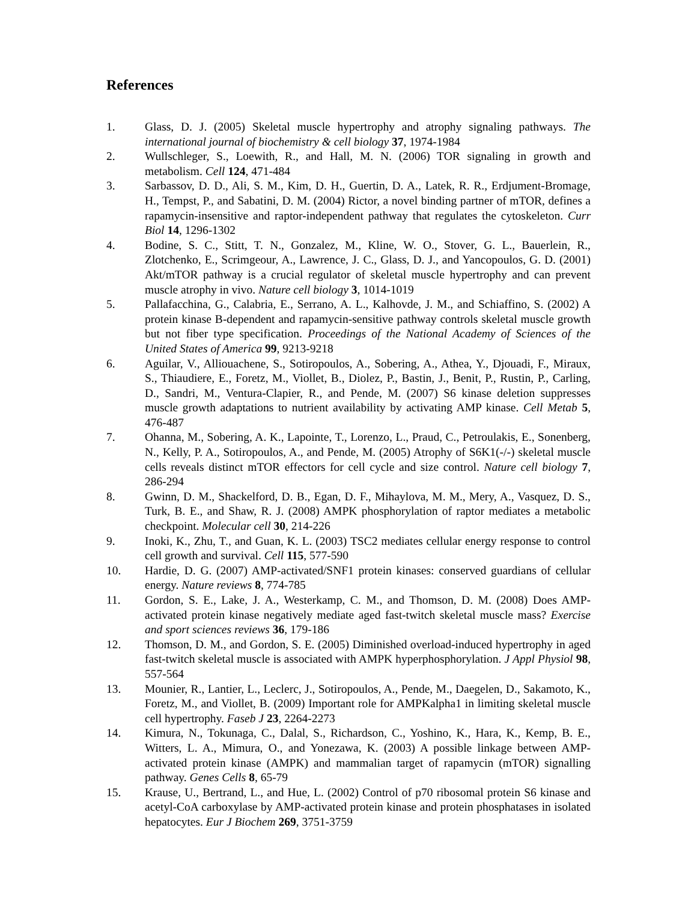References
1. Glass, D. J. (2005) Skeletal muscle hypertrophy and atrophy signaling pathways. The international journal of biochemistry & cell biology 37, 1974-1984
2. Wullschleger, S., Loewith, R., and Hall, M. N. (2006) TOR signaling in growth and metabolism. Cell 124, 471-484
3. Sarbassov, D. D., Ali, S. M., Kim, D. H., Guertin, D. A., Latek, R. R., Erdjument-Bromage, H., Tempst, P., and Sabatini, D. M. (2004) Rictor, a novel binding partner of mTOR, defines a rapamycin-insensitive and raptor-independent pathway that regulates the cytoskeleton. Curr Biol 14, 1296-1302
4. Bodine, S. C., Stitt, T. N., Gonzalez, M., Kline, W. O., Stover, G. L., Bauerlein, R., Zlotchenko, E., Scrimgeour, A., Lawrence, J. C., Glass, D. J., and Yancopoulos, G. D. (2001) Akt/mTOR pathway is a crucial regulator of skeletal muscle hypertrophy and can prevent muscle atrophy in vivo. Nature cell biology 3, 1014-1019
5. Pallafacchina, G., Calabria, E., Serrano, A. L., Kalhovde, J. M., and Schiaffino, S. (2002) A protein kinase B-dependent and rapamycin-sensitive pathway controls skeletal muscle growth but not fiber type specification. Proceedings of the National Academy of Sciences of the United States of America 99, 9213-9218
6. Aguilar, V., Alliouachene, S., Sotiropoulos, A., Sobering, A., Athea, Y., Djouadi, F., Miraux, S., Thiaudiere, E., Foretz, M., Viollet, B., Diolez, P., Bastin, J., Benit, P., Rustin, P., Carling, D., Sandri, M., Ventura-Clapier, R., and Pende, M. (2007) S6 kinase deletion suppresses muscle growth adaptations to nutrient availability by activating AMP kinase. Cell Metab 5, 476-487
7. Ohanna, M., Sobering, A. K., Lapointe, T., Lorenzo, L., Praud, C., Petroulakis, E., Sonenberg, N., Kelly, P. A., Sotiropoulos, A., and Pende, M. (2005) Atrophy of S6K1(-/-) skeletal muscle cells reveals distinct mTOR effectors for cell cycle and size control. Nature cell biology 7, 286-294
8. Gwinn, D. M., Shackelford, D. B., Egan, D. F., Mihaylova, M. M., Mery, A., Vasquez, D. S., Turk, B. E., and Shaw, R. J. (2008) AMPK phosphorylation of raptor mediates a metabolic checkpoint. Molecular cell 30, 214-226
9. Inoki, K., Zhu, T., and Guan, K. L. (2003) TSC2 mediates cellular energy response to control cell growth and survival. Cell 115, 577-590
10. Hardie, D. G. (2007) AMP-activated/SNF1 protein kinases: conserved guardians of cellular energy. Nature reviews 8, 774-785
11. Gordon, S. E., Lake, J. A., Westerkamp, C. M., and Thomson, D. M. (2008) Does AMP-activated protein kinase negatively mediate aged fast-twitch skeletal muscle mass? Exercise and sport sciences reviews 36, 179-186
12. Thomson, D. M., and Gordon, S. E. (2005) Diminished overload-induced hypertrophy in aged fast-twitch skeletal muscle is associated with AMPK hyperphosphorylation. J Appl Physiol 98, 557-564
13. Mounier, R., Lantier, L., Leclerc, J., Sotiropoulos, A., Pende, M., Daegelen, D., Sakamoto, K., Foretz, M., and Viollet, B. (2009) Important role for AMPKalpha1 in limiting skeletal muscle cell hypertrophy. Faseb J 23, 2264-2273
14. Kimura, N., Tokunaga, C., Dalal, S., Richardson, C., Yoshino, K., Hara, K., Kemp, B. E., Witters, L. A., Mimura, O., and Yonezawa, K. (2003) A possible linkage between AMP-activated protein kinase (AMPK) and mammalian target of rapamycin (mTOR) signalling pathway. Genes Cells 8, 65-79
15. Krause, U., Bertrand, L., and Hue, L. (2002) Control of p70 ribosomal protein S6 kinase and acetyl-CoA carboxylase by AMP-activated protein kinase and protein phosphatases in isolated hepatocytes. Eur J Biochem 269, 3751-3759